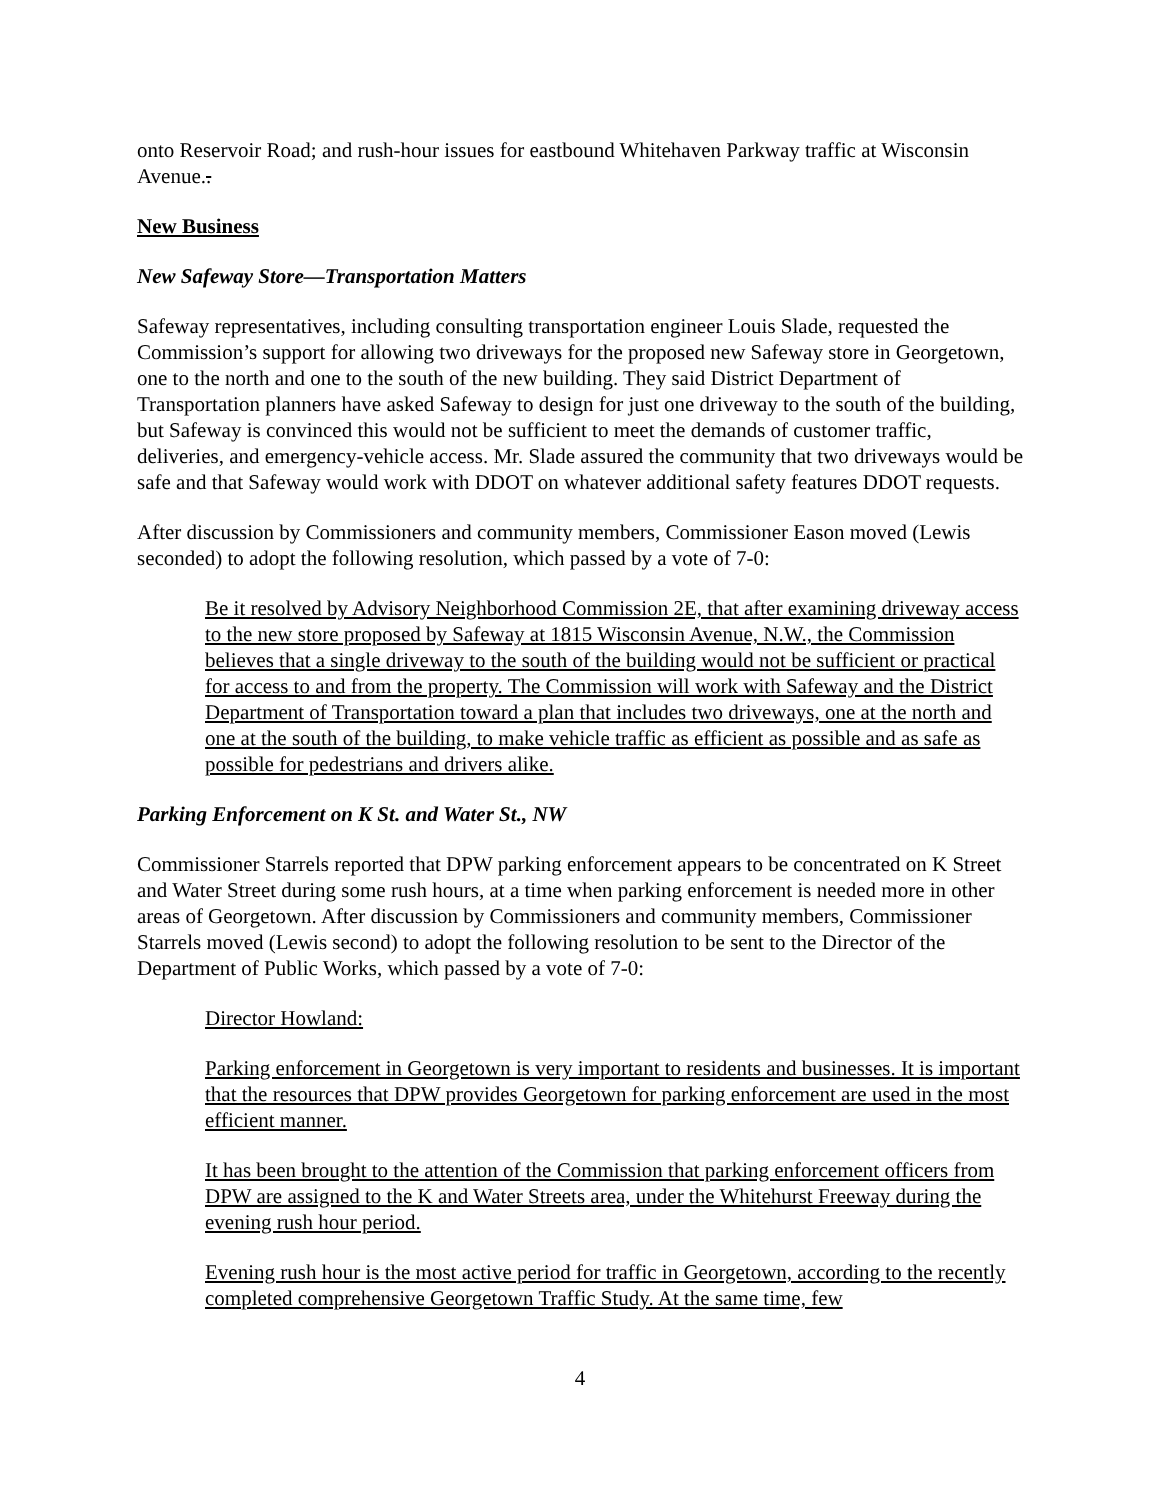onto Reservoir Road; and rush-hour issues for eastbound Whitehaven Parkway traffic at Wisconsin Avenue..
New Business
New Safeway Store—Transportation Matters
Safeway representatives, including consulting transportation engineer Louis Slade, requested the Commission’s support for allowing two driveways for the proposed new Safeway store in Georgetown, one to the north and one to the south of the new building. They said District Department of Transportation planners have asked Safeway to design for just one driveway to the south of the building, but Safeway is convinced this would not be sufficient to meet the demands of customer traffic, deliveries, and emergency-vehicle access. Mr. Slade assured the community that two driveways would be safe and that Safeway would work with DDOT on whatever additional safety features DDOT requests.
After discussion by Commissioners and community members, Commissioner Eason moved (Lewis seconded) to adopt the following resolution, which passed by a vote of 7-0:
Be it resolved by Advisory Neighborhood Commission 2E, that after examining driveway access to the new store proposed by Safeway at 1815 Wisconsin Avenue, N.W., the Commission believes that a single driveway to the south of the building would not be sufficient or practical for access to and from the property. The Commission will work with Safeway and the District Department of Transportation toward a plan that includes two driveways, one at the north and one at the south of the building, to make vehicle traffic as efficient as possible and as safe as possible for pedestrians and drivers alike.
Parking Enforcement on K St. and Water St., NW
Commissioner Starrels reported that DPW parking enforcement appears to be concentrated on K Street and Water Street during some rush hours, at a time when parking enforcement is needed more in other areas of Georgetown. After discussion by Commissioners and community members, Commissioner Starrels moved (Lewis second) to adopt the following resolution to be sent to the Director of the Department of Public Works, which passed by a vote of 7-0:
Director Howland:
Parking enforcement in Georgetown is very important to residents and businesses. It is important that the resources that DPW provides Georgetown for parking enforcement are used in the most efficient manner.
It has been brought to the attention of the Commission that parking enforcement officers from DPW are assigned to the K and Water Streets area, under the Whitehurst Freeway during the evening rush hour period.
Evening rush hour is the most active period for traffic in Georgetown, according to the recently completed comprehensive Georgetown Traffic Study. At the same time, few
4